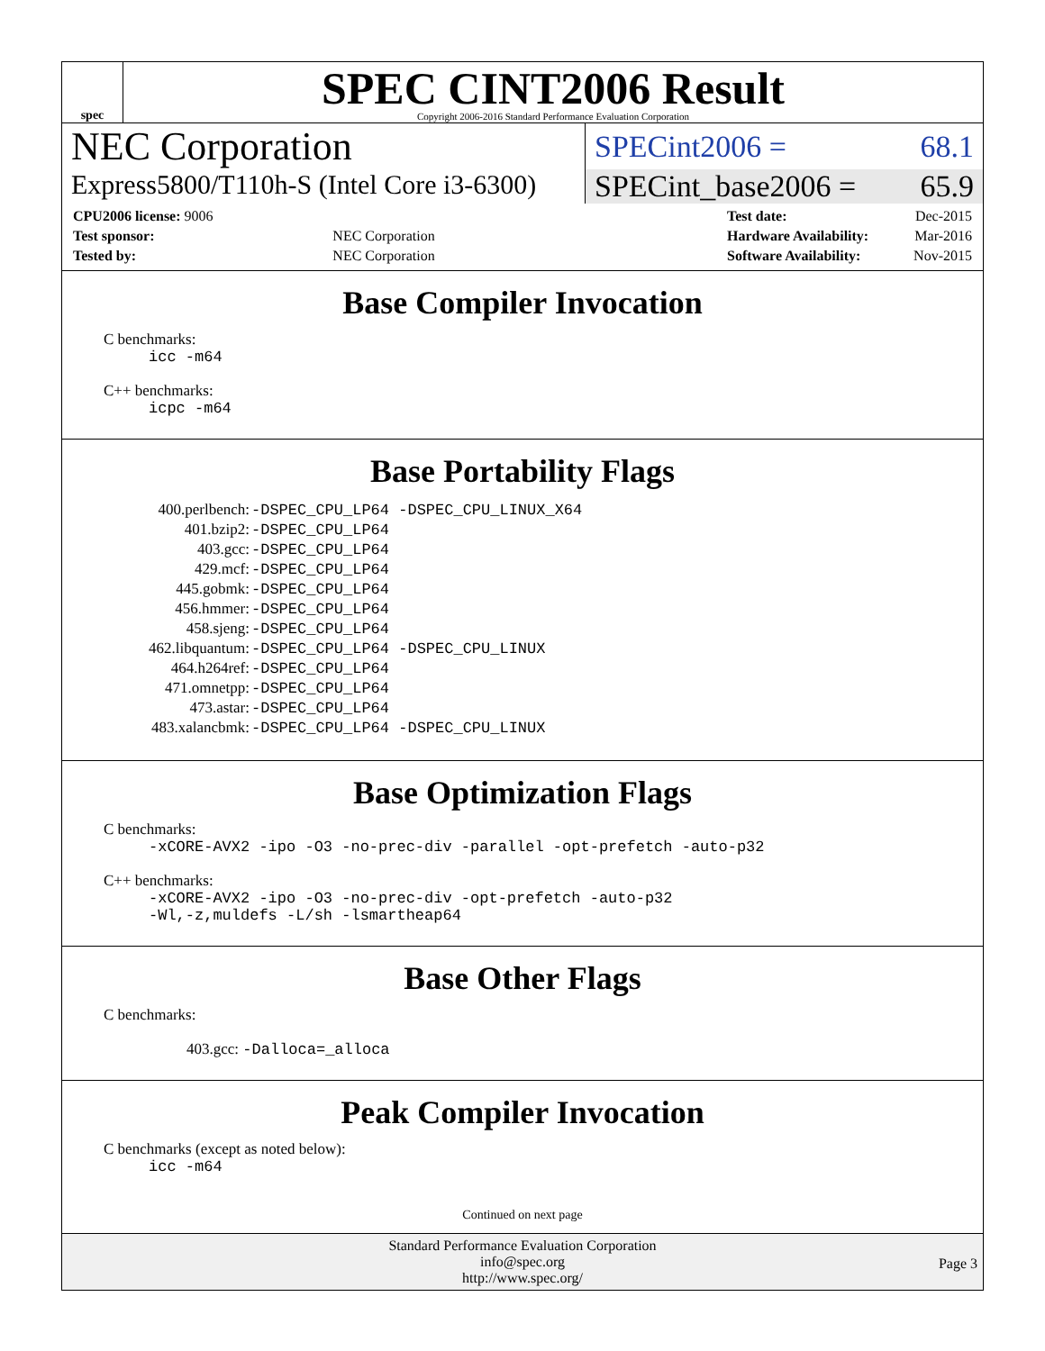spec
SPEC CINT2006 Result
Copyright 2006-2016 Standard Performance Evaluation Corporation
NEC Corporation
SPECint2006 = 68.1
Express5800/T110h-S (Intel Core i3-6300)
SPECint_base2006 = 65.9
| CPU2006 license: 9006 | |
| Test sponsor: | NEC Corporation |
| Tested by: | NEC Corporation |
| Test date: | Dec-2015 |
| Hardware Availability: | Mar-2016 |
| Software Availability: | Nov-2015 |
Base Compiler Invocation
C benchmarks:
icc -m64
C++ benchmarks:
icpc -m64
Base Portability Flags
| 400.perlbench: | -DSPEC_CPU_LP64 -DSPEC_CPU_LINUX_X64 |
| 401.bzip2: | -DSPEC_CPU_LP64 |
| 403.gcc: | -DSPEC_CPU_LP64 |
| 429.mcf: | -DSPEC_CPU_LP64 |
| 445.gobmk: | -DSPEC_CPU_LP64 |
| 456.hmmer: | -DSPEC_CPU_LP64 |
| 458.sjeng: | -DSPEC_CPU_LP64 |
| 462.libquantum: | -DSPEC_CPU_LP64 -DSPEC_CPU_LINUX |
| 464.h264ref: | -DSPEC_CPU_LP64 |
| 471.omnetpp: | -DSPEC_CPU_LP64 |
| 473.astar: | -DSPEC_CPU_LP64 |
| 483.xalancbmk: | -DSPEC_CPU_LP64 -DSPEC_CPU_LINUX |
Base Optimization Flags
C benchmarks:
-xCORE-AVX2 -ipo -O3 -no-prec-div -parallel -opt-prefetch -auto-p32
C++ benchmarks:
-xCORE-AVX2 -ipo -O3 -no-prec-div -opt-prefetch -auto-p32
-Wl,-z,muldefs -L/sh -lsmartheap64
Base Other Flags
C benchmarks:
403.gcc: -Dalloca=_alloca
Peak Compiler Invocation
C benchmarks (except as noted below):
icc -m64
Continued on next page
Standard Performance Evaluation Corporation
info@spec.org
http://www.spec.org/
Page 3